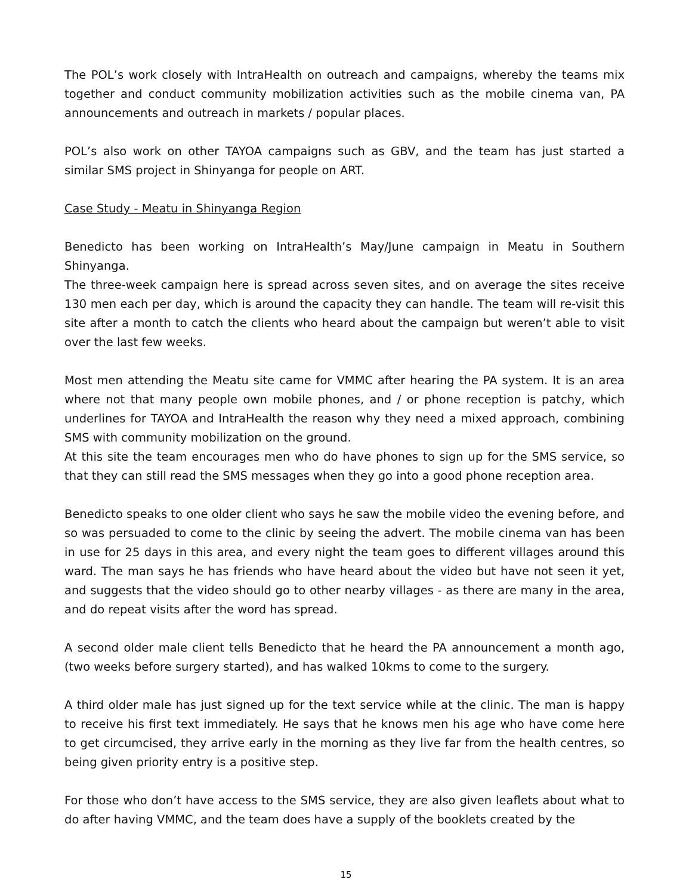The POL’s work closely with IntraHealth on outreach and campaigns, whereby the teams mix together and conduct community mobilization activities such as the mobile cinema van, PA announcements and outreach in markets / popular places.
POL’s also work on other TAYOA campaigns such as GBV, and the team has just started a similar SMS project in Shinyanga for people on ART.
Case Study - Meatu in Shinyanga Region
Benedicto has been working on IntraHealth’s May/June campaign in Meatu in Southern Shinyanga.
The three-week campaign here is spread across seven sites, and on average the sites receive 130 men each per day, which is around the capacity they can handle. The team will re-visit this site after a month to catch the clients who heard about the campaign but weren’t able to visit over the last few weeks.
Most men attending the Meatu site came for VMMC after hearing the PA system. It is an area where not that many people own mobile phones, and / or phone reception is patchy, which underlines for TAYOA and IntraHealth the reason why they need a mixed approach, combining SMS with community mobilization on the ground.
At this site the team encourages men who do have phones to sign up for the SMS service, so that they can still read the SMS messages when they go into a good phone reception area.
Benedicto speaks to one older client who says he saw the mobile video the evening before, and so was persuaded to come to the clinic by seeing the advert. The mobile cinema van has been in use for 25 days in this area, and every night the team goes to different villages around this ward. The man says he has friends who have heard about the video but have not seen it yet, and suggests that the video should go to other nearby villages - as there are many in the area, and do repeat visits after the word has spread.
A second older male client tells Benedicto that he heard the PA announcement a month ago, (two weeks before surgery started), and has walked 10kms to come to the surgery.
A third older male has just signed up for the text service while at the clinic. The man is happy to receive his first text immediately. He says that he knows men his age who have come here to get circumcised, they arrive early in the morning as they live far from the health centres, so being given priority entry is a positive step.
For those who don’t have access to the SMS service, they are also given leaflets about what to do after having VMMC, and the team does have a supply of the booklets created by the
15